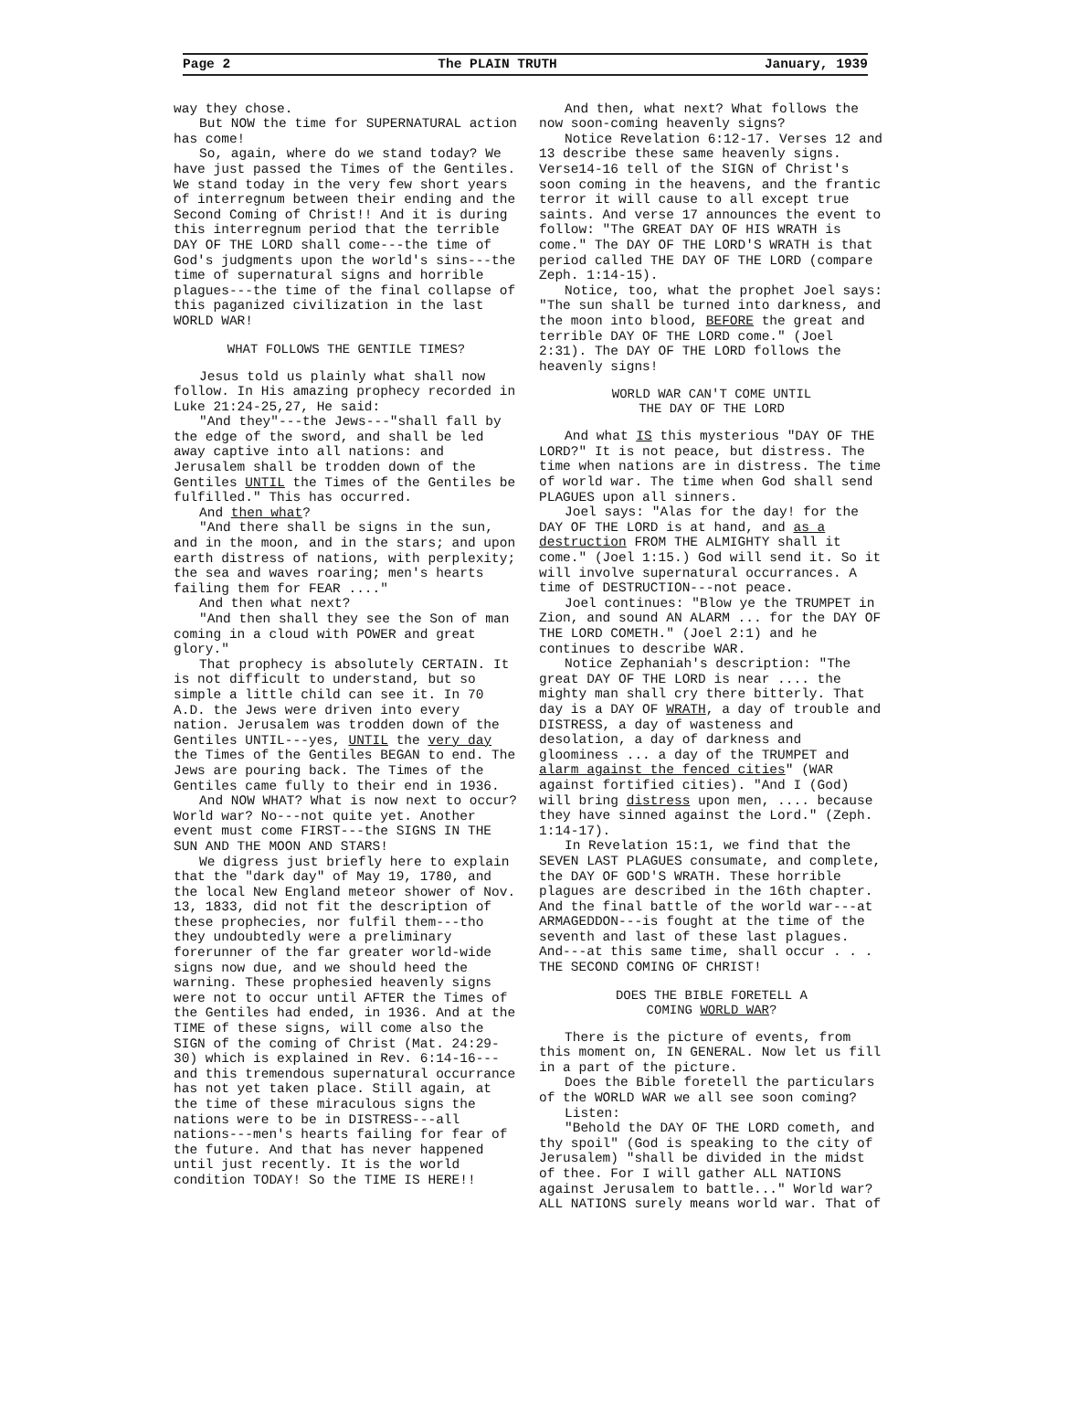Page 2 The PLAIN TRUTH January, 1939
way they chose.
But NOW the time for SUPERNATURAL action has come!
So, again, where do we stand today? We have just passed the Times of the Gentiles. We stand today in the very few short years of interregnum between their ending and the Second Coming of Christ!! And it is during this interregnum period that the terrible DAY OF THE LORD shall come---the time of God's judgments upon the world's sins---the time of supernatural signs and horrible plagues---the time of the final collapse of this paganized civilization in the last WORLD WAR!
WHAT FOLLOWS THE GENTILE TIMES?
Jesus told us plainly what shall now follow. In His amazing prophecy recorded in Luke 21:24-25,27, He said:
"And they"---the Jews---"shall fall by the edge of the sword, and shall be led away captive into all nations: and Jerusalem shall be trodden down of the Gentiles UNTIL the Times of the Gentiles be fulfilled." This has occurred.
And then what?
"And there shall be signs in the sun, and in the moon, and in the stars; and upon earth distress of nations, with perplexity; the sea and waves roaring; men's hearts failing them for FEAR ...."
And then what next?
"And then shall they see the Son of man coming in a cloud with POWER and great glory."
That prophecy is absolutely CERTAIN. It is not difficult to understand, but so simple a little child can see it. In 70 A.D. the Jews were driven into every nation. Jerusalem was trodden down of the Gentiles UNTIL---yes, UNTIL the very day the Times of the Gentiles BEGAN to end. The Jews are pouring back. The Times of the Gentiles came fully to their end in 1936.
And NOW WHAT? What is now next to occur? World war? No---not quite yet. Another event must come FIRST---the SIGNS IN THE SUN AND THE MOON AND STARS!
We digress just briefly here to explain that the "dark day" of May 19, 1780, and the local New England meteor shower of Nov. 13, 1833, did not fit the description of these prophecies, nor fulfil them---tho they undoubtedly were a preliminary forerunner of the far greater world-wide signs now due, and we should heed the warning. These prophesied heavenly signs were not to occur until AFTER the Times of the Gentiles had ended, in 1936. And at the TIME of these signs, will come also the SIGN of the coming of Christ (Mat. 24:29-30) which is explained in Rev. 6:14-16---and this tremendous supernatural occurrance has not yet taken place. Still again, at the time of these miraculous signs the nations were to be in DISTRESS---all nations---men's hearts failing for fear of the future. And that has never happened until just recently. It is the world condition TODAY! So the TIME IS HERE!!
And then, what next? What follows the now soon-coming heavenly signs?
Notice Revelation 6:12-17. Verses 12 and 13 describe these same heavenly signs. Verse14-16 tell of the SIGN of Christ's soon coming in the heavens, and the frantic terror it will cause to all except true saints. And verse 17 announces the event to follow: "The GREAT DAY OF HIS WRATH is come." The DAY OF THE LORD'S WRATH is that period called THE DAY OF THE LORD (compare Zeph. 1:14-15).
Notice, too, what the prophet Joel says: "The sun shall be turned into darkness, and the moon into blood, BEFORE the great and terrible DAY OF THE LORD come." (Joel 2:31). The DAY OF THE LORD follows the heavenly signs!
WORLD WAR CAN'T COME UNTIL
THE DAY OF THE LORD
And what IS this mysterious "DAY OF THE LORD?" It is not peace, but distress. The time when nations are in distress. The time of world war. The time when God shall send PLAGUES upon all sinners.
Joel says: "Alas for the day! for the DAY OF THE LORD is at hand, and as a destruction FROM THE ALMIGHTY shall it come." (Joel 1:15.) God will send it. So it will involve supernatural occurrances. A time of DESTRUCTION---not peace.
Joel continues: "Blow ye the TRUMPET in Zion, and sound AN ALARM ... for the DAY OF THE LORD COMETH." (Joel 2:1) and he continues to describe WAR.
Notice Zephaniah's description: "The great DAY OF THE LORD is near .... the mighty man shall cry there bitterly. That day is a DAY OF WRATH, a day of trouble and DISTRESS, a day of wasteness and desolation, a day of darkness and gloominess ... a day of the TRUMPET and alarm against the fenced cities" (WAR against fortified cities). "And I (God) will bring distress upon men, .... because they have sinned against the Lord." (Zeph. 1:14-17).
In Revelation 15:1, we find that the SEVEN LAST PLAGUES consumate, and complete, the DAY OF GOD'S WRATH. These horrible plagues are described in the 16th chapter. And the final battle of the world war---at ARMAGEDDON---is fought at the time of the seventh and last of these last plagues. And---at this same time, shall occur . . . THE SECOND COMING OF CHRIST!
DOES THE BIBLE FORETELL A
COMING WORLD WAR?
There is the picture of events, from this moment on, IN GENERAL. Now let us fill in a part of the picture.
Does the Bible foretell the particulars of the WORLD WAR we all see soon coming?
Listen:
"Behold the DAY OF THE LORD cometh, and thy spoil" (God is speaking to the city of Jerusalem) "shall be divided in the midst of thee. For I will gather ALL NATIONS against Jerusalem to battle..." World war? ALL NATIONS surely means world war. That of